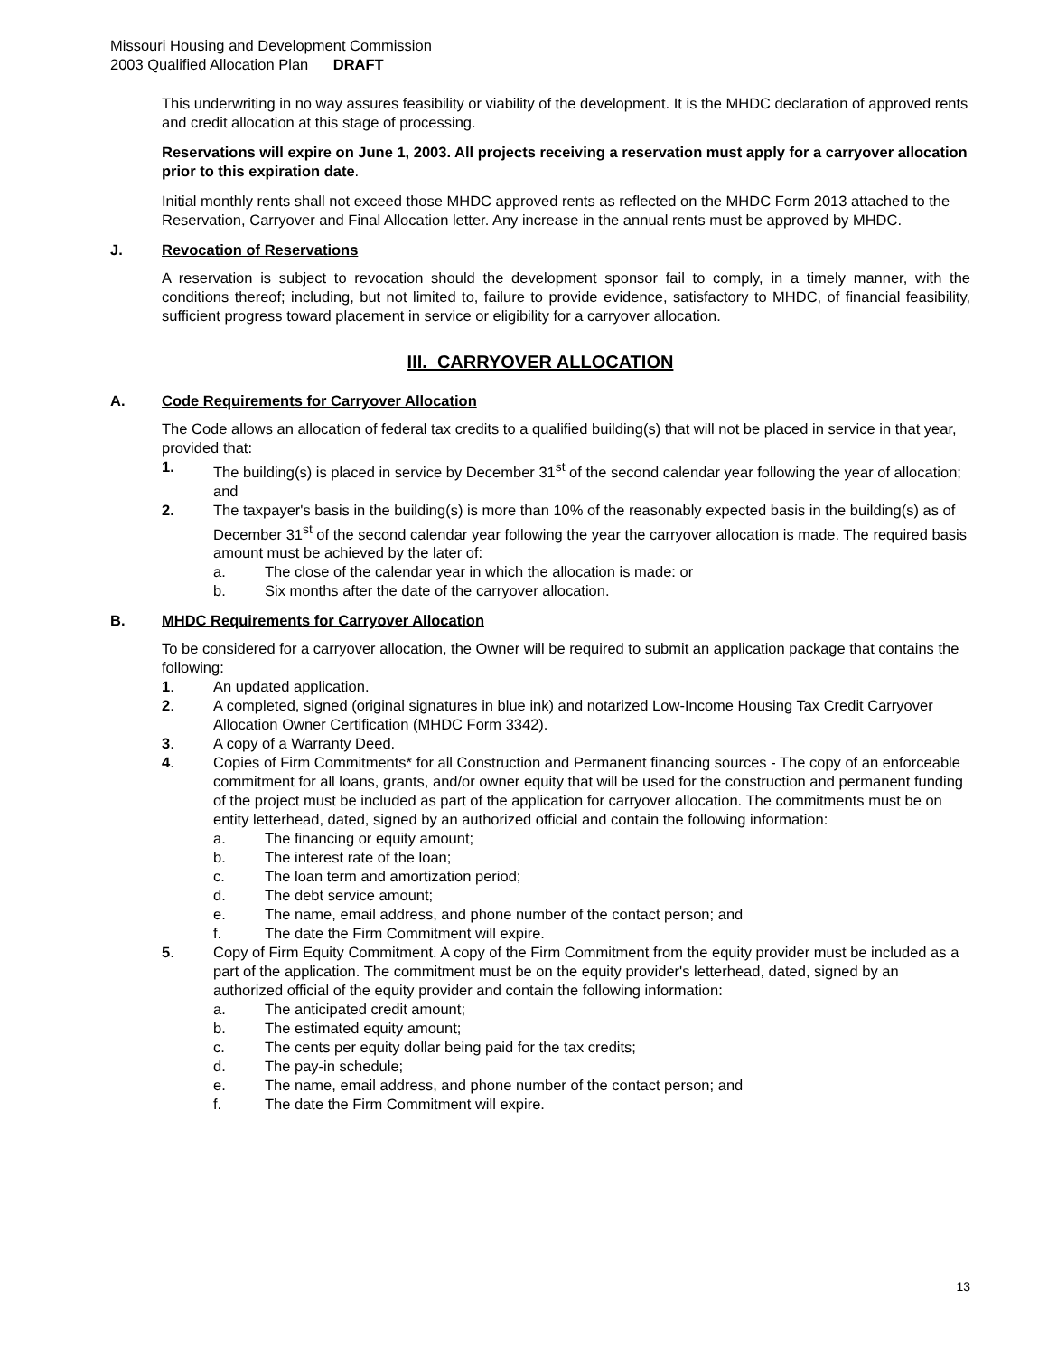Missouri Housing and Development Commission
2003 Qualified Allocation Plan DRAFT
This underwriting in no way assures feasibility or viability of the development. It is the MHDC declaration of approved rents and credit allocation at this stage of processing.
Reservations will expire on June 1, 2003. All projects receiving a reservation must apply for a carryover allocation prior to this expiration date.
Initial monthly rents shall not exceed those MHDC approved rents as reflected on the MHDC Form 2013 attached to the Reservation, Carryover and Final Allocation letter. Any increase in the annual rents must be approved by MHDC.
J. Revocation of Reservations
A reservation is subject to revocation should the development sponsor fail to comply, in a timely manner, with the conditions thereof; including, but not limited to, failure to provide evidence, satisfactory to MHDC, of financial feasibility, sufficient progress toward placement in service or eligibility for a carryover allocation.
III. CARRYOVER ALLOCATION
A. Code Requirements for Carryover Allocation
The Code allows an allocation of federal tax credits to a qualified building(s) that will not be placed in service in that year, provided that:
1. The building(s) is placed in service by December 31<sup>st</sup> of the second calendar year following the year of allocation; and
2. The taxpayer's basis in the building(s) is more than 10% of the reasonably expected basis in the building(s) as of December 31<sup>st</sup> of the second calendar year following the year the carryover allocation is made. The required basis amount must be achieved by the later of:
a. The close of the calendar year in which the allocation is made: or
b. Six months after the date of the carryover allocation.
B. MHDC Requirements for Carryover Allocation
To be considered for a carryover allocation, the Owner will be required to submit an application package that contains the following:
1. An updated application.
2. A completed, signed (original signatures in blue ink) and notarized Low-Income Housing Tax Credit Carryover Allocation Owner Certification (MHDC Form 3342).
3. A copy of a Warranty Deed.
4. Copies of Firm Commitments* for all Construction and Permanent financing sources - The copy of an enforceable commitment for all loans, grants, and/or owner equity that will be used for the construction and permanent funding of the project must be included as part of the application for carryover allocation. The commitments must be on entity letterhead, dated, signed by an authorized official and contain the following information:
a. The financing or equity amount;
b. The interest rate of the loan;
c. The loan term and amortization period;
d. The debt service amount;
e. The name, email address, and phone number of the contact person; and
f. The date the Firm Commitment will expire.
5. Copy of Firm Equity Commitment. A copy of the Firm Commitment from the equity provider must be included as a part of the application. The commitment must be on the equity provider's letterhead, dated, signed by an authorized official of the equity provider and contain the following information:
a. The anticipated credit amount;
b. The estimated equity amount;
c. The cents per equity dollar being paid for the tax credits;
d. The pay-in schedule;
e. The name, email address, and phone number of the contact person; and
f. The date the Firm Commitment will expire.
13